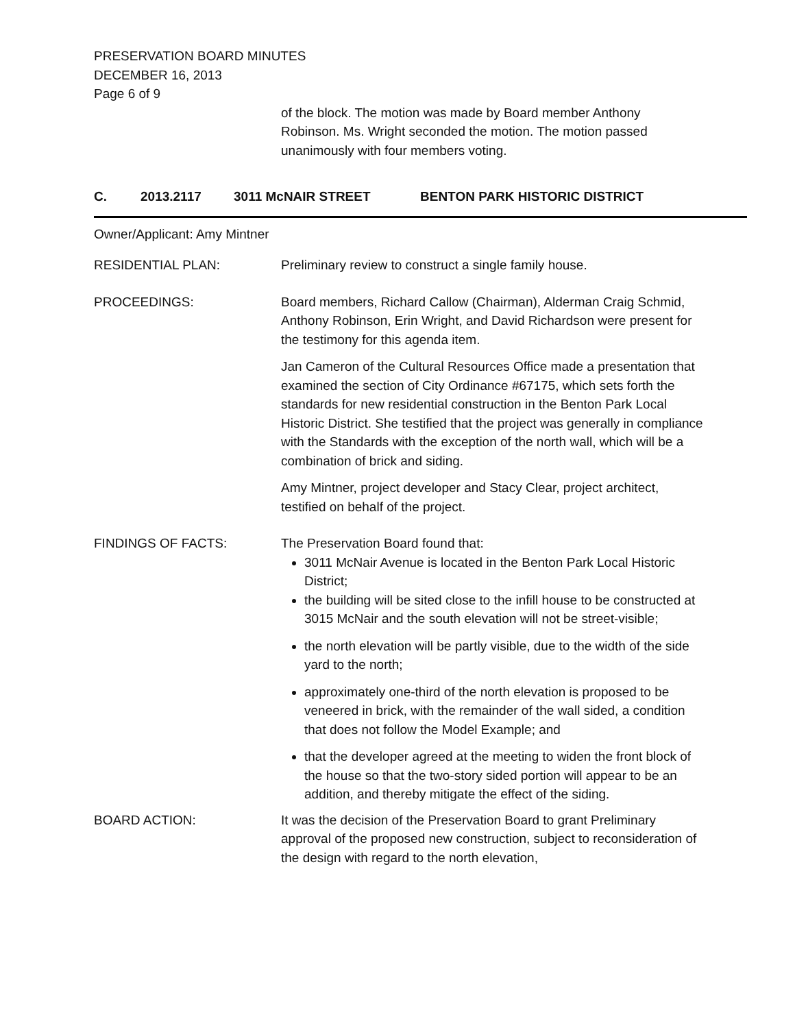PRESERVATION BOARD MINUTES
DECEMBER 16, 2013
Page 6 of 9
of the block. The motion was made by Board member Anthony Robinson. Ms. Wright seconded the motion. The motion passed unanimously with four members voting.
C. 2013.2117 3011 McNAIR STREET BENTON PARK HISTORIC DISTRICT
Owner/Applicant: Amy Mintner
RESIDENTIAL PLAN: Preliminary review to construct a single family house.
PROCEEDINGS: Board members, Richard Callow (Chairman), Alderman Craig Schmid, Anthony Robinson, Erin Wright, and David Richardson were present for the testimony for this agenda item.
Jan Cameron of the Cultural Resources Office made a presentation that examined the section of City Ordinance #67175, which sets forth the standards for new residential construction in the Benton Park Local Historic District. She testified that the project was generally in compliance with the Standards with the exception of the north wall, which will be a combination of brick and siding.
Amy Mintner, project developer and Stacy Clear, project architect, testified on behalf of the project.
FINDINGS OF FACTS: The Preservation Board found that:
3011 McNair Avenue is located in the Benton Park Local Historic District;
the building will be sited close to the infill house to be constructed at 3015 McNair and the south elevation will not be street-visible;
the north elevation will be partly visible, due to the width of the side yard to the north;
approximately one-third of the north elevation is proposed to be veneered in brick, with the remainder of the wall sided, a condition that does not follow the Model Example; and
that the developer agreed at the meeting to widen the front block of the house so that the two-story sided portion will appear to be an addition, and thereby mitigate the effect of the siding.
BOARD ACTION: It was the decision of the Preservation Board to grant Preliminary approval of the proposed new construction, subject to reconsideration of the design with regard to the north elevation,